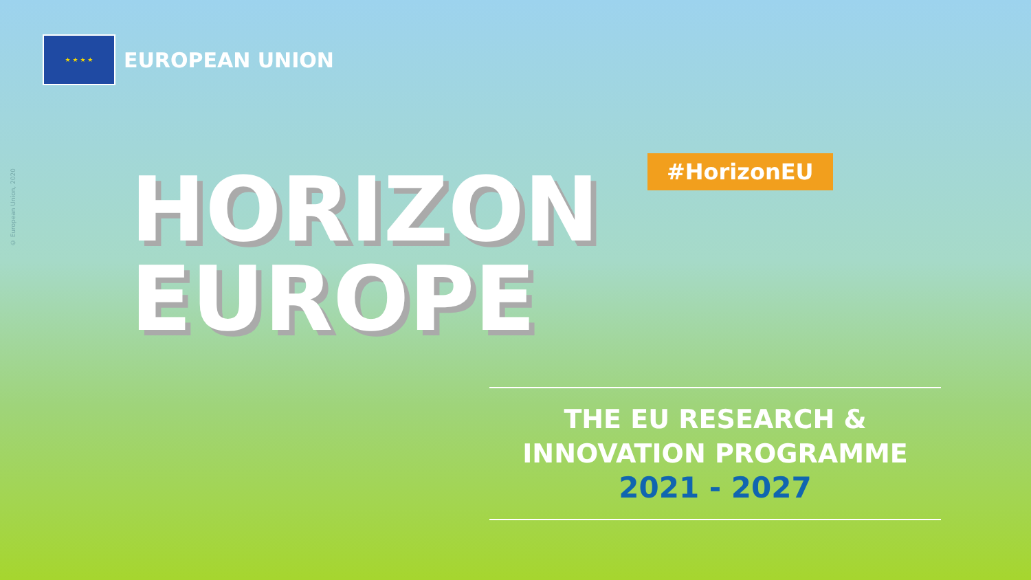★ ★ ★ ★
EUROPEAN UNION
© European Union, 2020
HORIZON
EUROPE
#HorizonEU
THE EU RESEARCH &
INNOVATION PROGRAMME
2021 - 2027